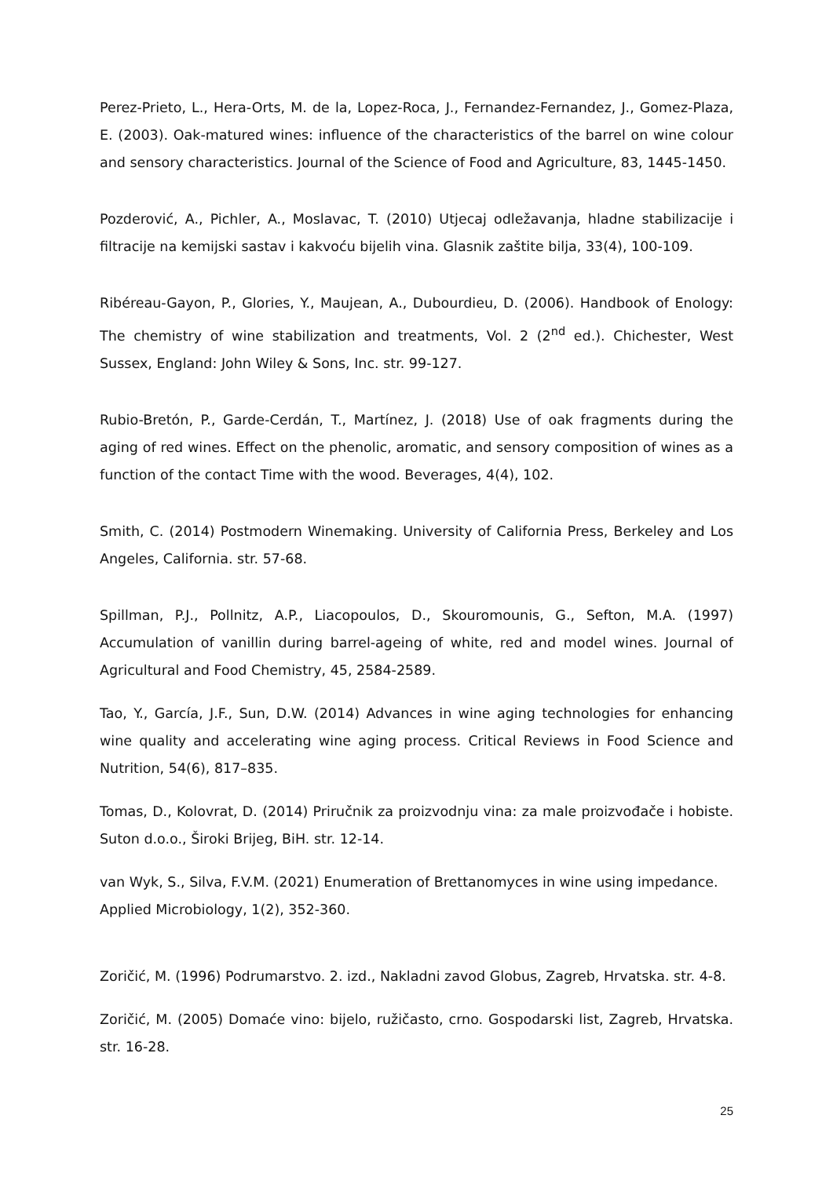Perez-Prieto, L., Hera-Orts, M. de la, Lopez-Roca, J., Fernandez-Fernandez, J., Gomez-Plaza, E. (2003). Oak-matured wines: influence of the characteristics of the barrel on wine colour and sensory characteristics. Journal of the Science of Food and Agriculture, 83, 1445-1450.
Pozderović, A., Pichler, A., Moslavac, T. (2010) Utjecaj odležavanja, hladne stabilizacije i filtracije na kemijski sastav i kakvoću bijelih vina. Glasnik zaštite bilja, 33(4), 100-109.
Ribéreau-Gayon, P., Glories, Y., Maujean, A., Dubourdieu, D. (2006). Handbook of Enology: The chemistry of wine stabilization and treatments, Vol. 2 (2<sup>nd</sup> ed.). Chichester, West Sussex, England: John Wiley & Sons, Inc. str. 99-127.
Rubio-Bretón, P., Garde-Cerdán, T., Martínez, J. (2018) Use of oak fragments during the aging of red wines. Effect on the phenolic, aromatic, and sensory composition of wines as a function of the contact Time with the wood. Beverages, 4(4), 102.
Smith, C. (2014) Postmodern Winemaking. University of California Press, Berkeley and Los Angeles, California. str. 57-68.
Spillman, P.J., Pollnitz, A.P., Liacopoulos, D., Skouromounis, G., Sefton, M.A. (1997) Accumulation of vanillin during barrel-ageing of white, red and model wines. Journal of Agricultural and Food Chemistry, 45, 2584-2589.
Tao, Y., García, J.F., Sun, D.W. (2014) Advances in wine aging technologies for enhancing wine quality and accelerating wine aging process. Critical Reviews in Food Science and Nutrition, 54(6), 817–835.
Tomas, D., Kolovrat, D. (2014) Priručnik za proizvodnju vina: za male proizvođače i hobiste. Suton d.o.o., Široki Brijeg, BiH. str. 12-14.
van Wyk, S., Silva, F.V.M. (2021) Enumeration of Brettanomyces in wine using impedance.
Applied Microbiology, 1(2), 352-360.
Zoričić, M. (1996) Podrumarstvo. 2. izd., Nakladni zavod Globus, Zagreb, Hrvatska. str. 4-8.
Zoričić, M. (2005) Domaće vino: bijelo, ružičasto, crno. Gospodarski list, Zagreb, Hrvatska. str. 16-28.
25